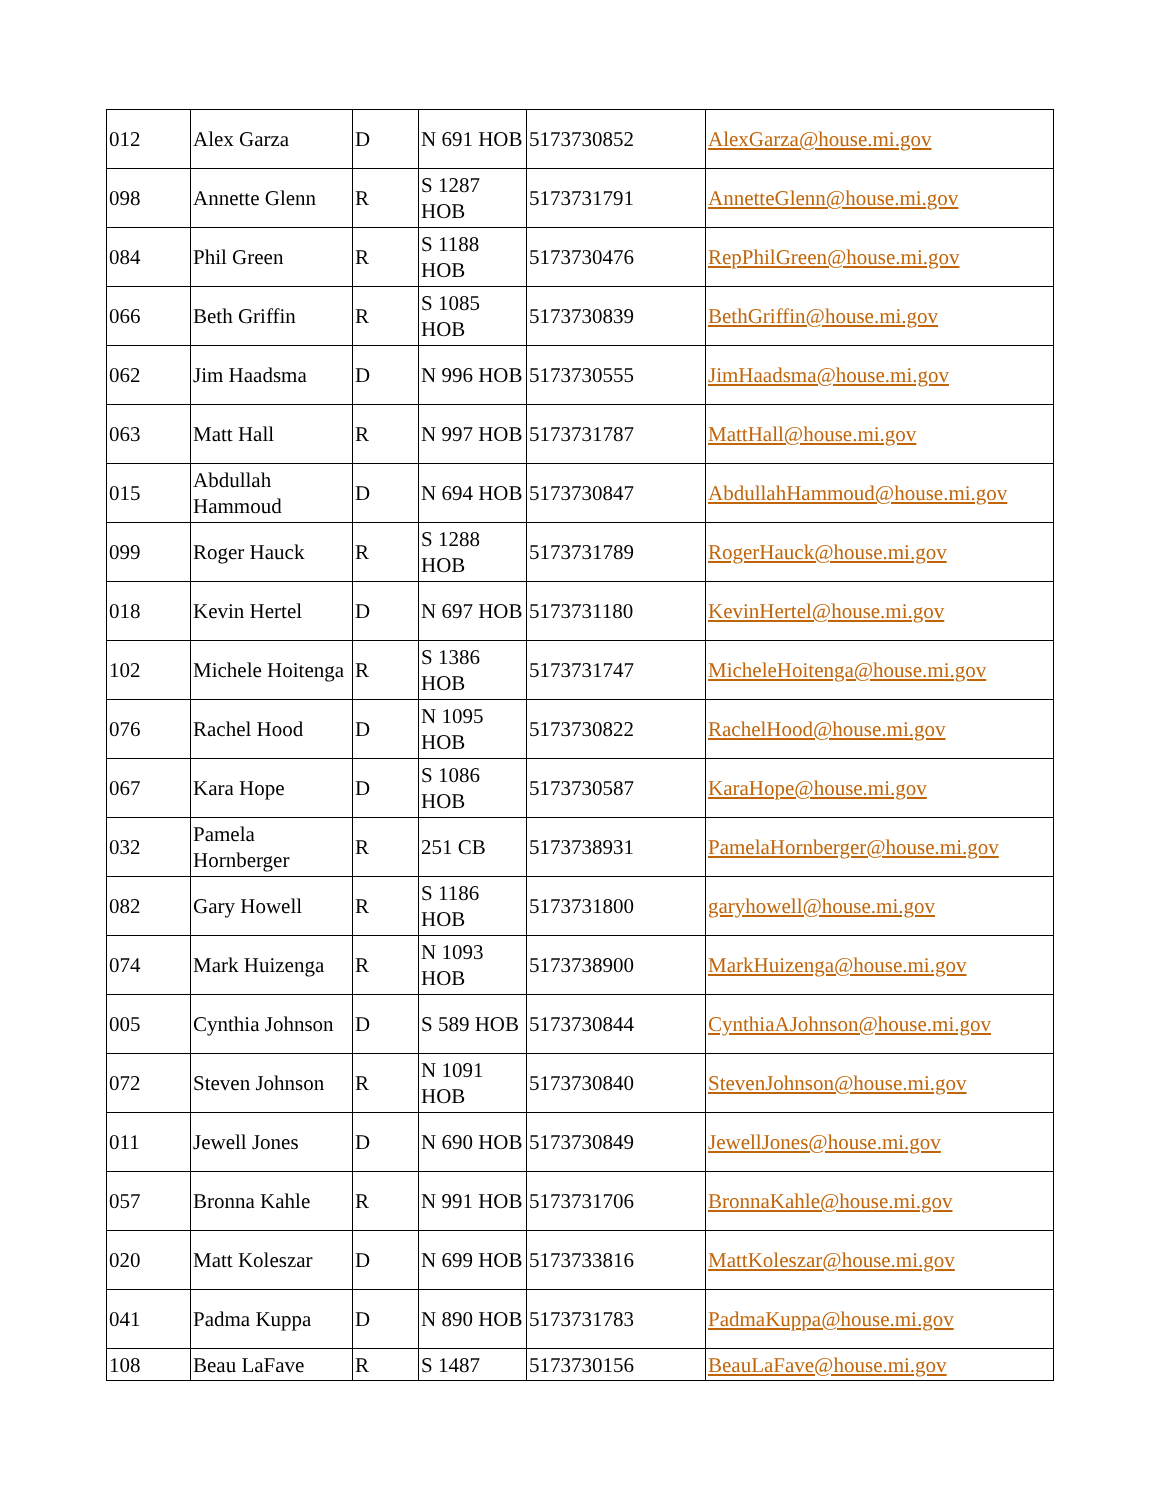| 012 | Alex Garza | D | N 691 HOB | 5173730852 | AlexGarza@house.mi.gov |
| 098 | Annette Glenn | R | S 1287 HOB | 5173731791 | AnnetteGlenn@house.mi.gov |
| 084 | Phil Green | R | S 1188 HOB | 5173730476 | RepPhilGreen@house.mi.gov |
| 066 | Beth Griffin | R | S 1085 HOB | 5173730839 | BethGriffin@house.mi.gov |
| 062 | Jim Haadsma | D | N 996 HOB | 5173730555 | JimHaadsma@house.mi.gov |
| 063 | Matt Hall | R | N 997 HOB | 5173731787 | MattHall@house.mi.gov |
| 015 | Abdullah Hammoud | D | N 694 HOB | 5173730847 | AbdullahHammoud@house.mi.gov |
| 099 | Roger Hauck | R | S 1288 HOB | 5173731789 | RogerHauck@house.mi.gov |
| 018 | Kevin Hertel | D | N 697 HOB | 5173731180 | KevinHertel@house.mi.gov |
| 102 | Michele Hoitenga | R | S 1386 HOB | 5173731747 | MicheleHoitenga@house.mi.gov |
| 076 | Rachel Hood | D | N 1095 HOB | 5173730822 | RachelHood@house.mi.gov |
| 067 | Kara Hope | D | S 1086 HOB | 5173730587 | KaraHope@house.mi.gov |
| 032 | Pamela Hornberger | R | 251 CB | 5173738931 | PamelaHornberger@house.mi.gov |
| 082 | Gary Howell | R | S 1186 HOB | 5173731800 | garyhowell@house.mi.gov |
| 074 | Mark Huizenga | R | N 1093 HOB | 5173738900 | MarkHuizenga@house.mi.gov |
| 005 | Cynthia Johnson | D | S 589 HOB | 5173730844 | CynthiaAJohnson@house.mi.gov |
| 072 | Steven Johnson | R | N 1091 HOB | 5173730840 | StevenJohnson@house.mi.gov |
| 011 | Jewell Jones | D | N 690 HOB | 5173730849 | JewellJones@house.mi.gov |
| 057 | Bronna Kahle | R | N 991 HOB | 5173731706 | BronnaKahle@house.mi.gov |
| 020 | Matt Koleszar | D | N 699 HOB | 5173733816 | MattKoleszar@house.mi.gov |
| 041 | Padma Kuppa | D | N 890 HOB | 5173731783 | PadmaKuppa@house.mi.gov |
| 108 | Beau LaFave | R | S 1487 | 5173730156 | BeauLaFave@house.mi.gov |